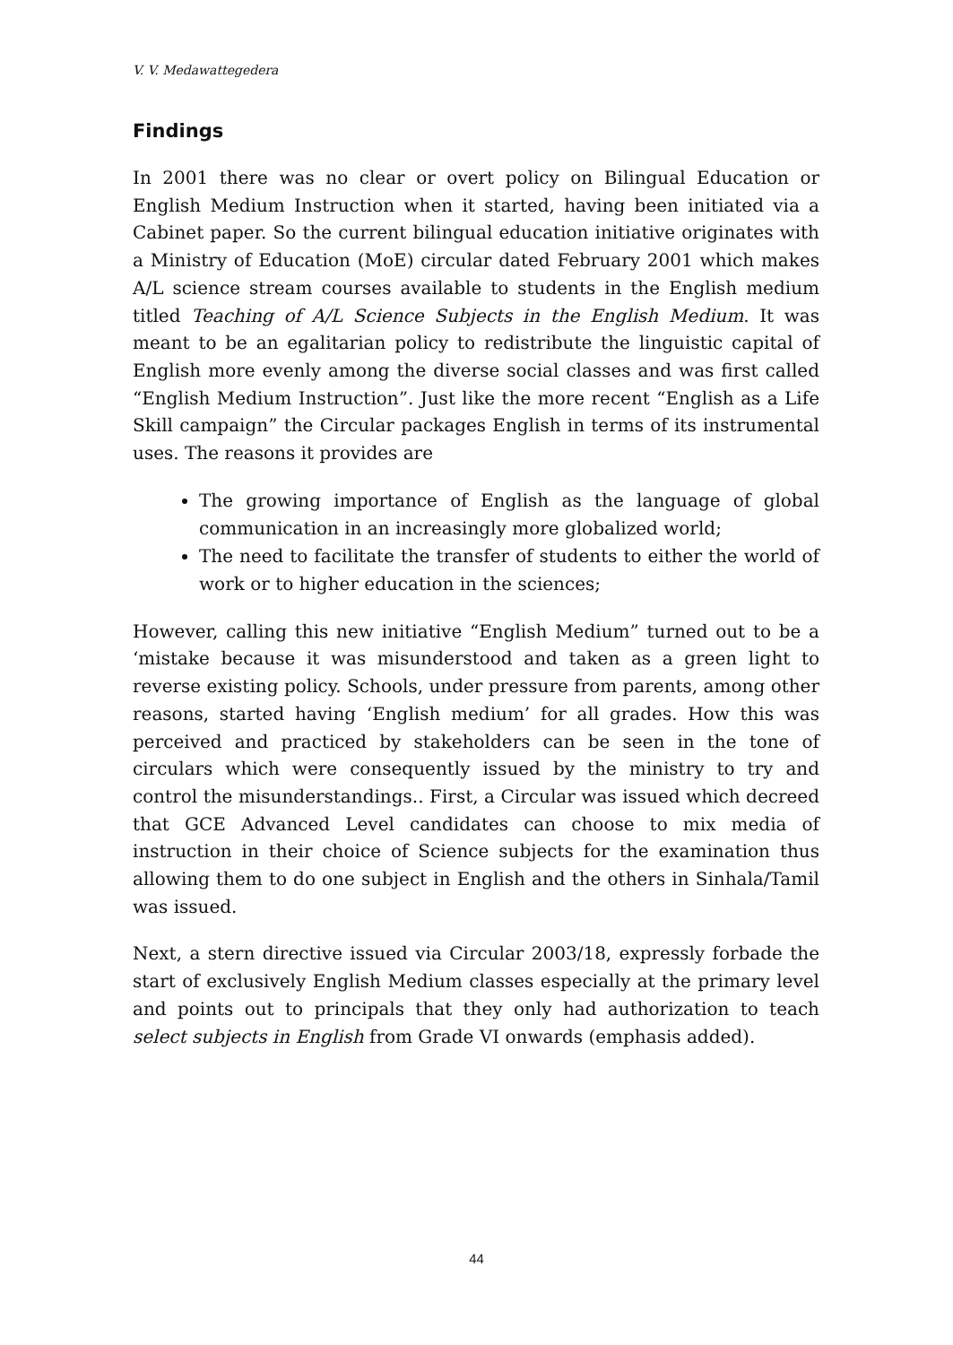V. V. Medawattegedera
Findings
In 2001 there was no clear or overt policy on Bilingual Education or English Medium Instruction when it started, having been initiated via a Cabinet paper. So the current bilingual education initiative originates with a Ministry of Education (MoE) circular dated February 2001 which makes A/L science stream courses available to students in the English medium titled Teaching of A/L Science Subjects in the English Medium. It was meant to be an egalitarian policy to redistribute the linguistic capital of English more evenly among the diverse social classes and was first called “English Medium Instruction”. Just like the more recent “English as a Life Skill campaign” the Circular packages English in terms of its instrumental uses. The reasons it provides are
The growing importance of English as the language of global communication in an increasingly more globalized world;
The need to facilitate the transfer of students to either the world of work or to higher education in the sciences;
However, calling this new initiative “English Medium” turned out to be a ‘mistake because it was misunderstood and taken as a green light to reverse existing policy. Schools, under pressure from parents, among other reasons, started having ‘English medium’ for all grades. How this was perceived and practiced by stakeholders can be seen in the tone of circulars which were consequently issued by the ministry to try and control the misunderstandings.. First, a Circular was issued which decreed that GCE Advanced Level candidates can choose to mix media of instruction in their choice of Science subjects for the examination thus allowing them to do one subject in English and the others in Sinhala/Tamil was issued.
Next, a stern directive issued via Circular 2003/18, expressly forbade the start of exclusively English Medium classes especially at the primary level and points out to principals that they only had authorization to teach select subjects in English from Grade VI onwards (emphasis added).
44